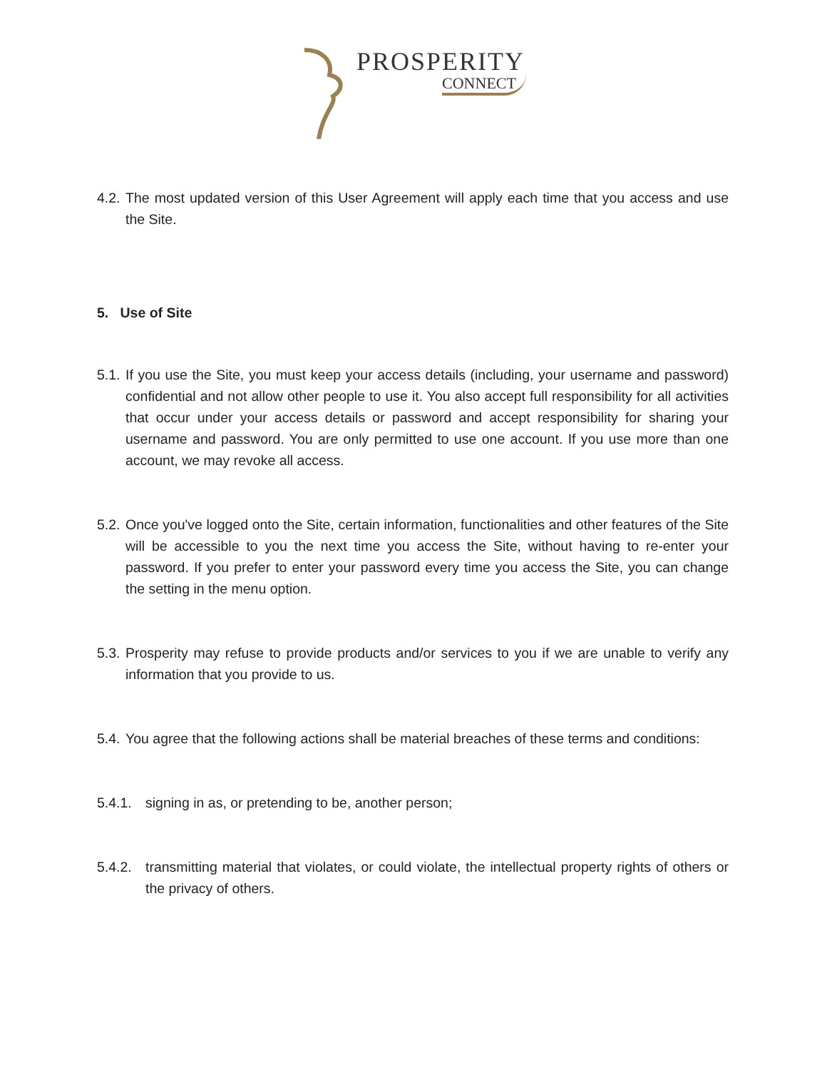PROSPERITY
CONNECT
4.2. The most updated version of this User Agreement will apply each time that you access and use the Site.
5. Use of Site
5.1. If you use the Site, you must keep your access details (including, your username and password) confidential and not allow other people to use it. You also accept full responsibility for all activities that occur under your access details or password and accept responsibility for sharing your username and password. You are only permitted to use one account. If you use more than one account, we may revoke all access.
5.2. Once you've logged onto the Site, certain information, functionalities and other features of the Site will be accessible to you the next time you access the Site, without having to re-enter your password. If you prefer to enter your password every time you access the Site, you can change the setting in the menu option.
5.3. Prosperity may refuse to provide products and/or services to you if we are unable to verify any information that you provide to us.
5.4. You agree that the following actions shall be material breaches of these terms and conditions:
5.4.1. signing in as, or pretending to be, another person;
5.4.2. transmitting material that violates, or could violate, the intellectual property rights of others or the privacy of others.